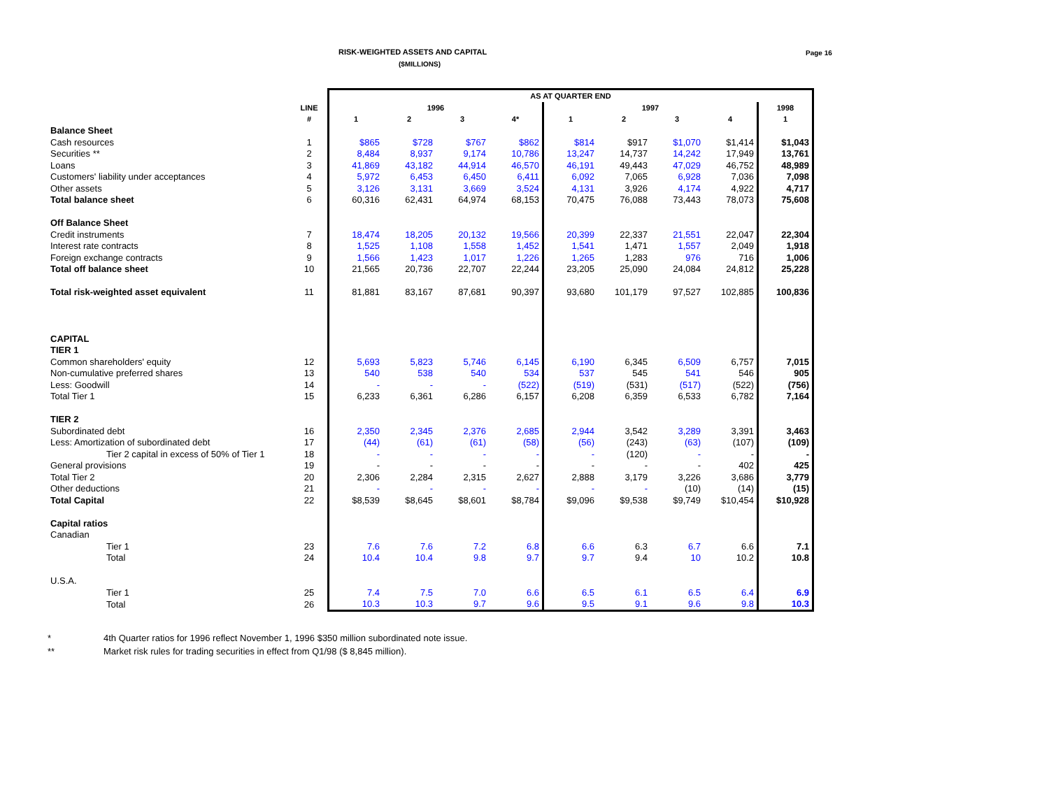RISK-WEIGHTED ASSETS AND CAPITAL
($MILLIONS)
Page 16
| | | AS AT QUARTER END | | | | | | | | |
| --- | --- | --- | --- | --- | --- | --- | --- | --- | --- | --- |
| | LINE | 1996 | | | | 1997 | | | | 1998 |
| | # | 1 | 2 | 3 | 4* | 1 | 2 | 3 | 4 | 1 |
| Balance Sheet | | | | | | | | | | |
| Cash resources | 1 | $865 | $728 | $767 | $862 | $814 | $917 | $1,070 | $1,414 | $1,043 |
| Securities ** | 2 | 8,484 | 8,937 | 9,174 | 10,786 | 13,247 | 14,737 | 14,242 | 17,949 | 13,761 |
| Loans | 3 | 41,869 | 43,182 | 44,914 | 46,570 | 46,191 | 49,443 | 47,029 | 46,752 | 48,989 |
| Customers' liability under acceptances | 4 | 5,972 | 6,453 | 6,450 | 6,411 | 6,092 | 7,065 | 6,928 | 7,036 | 7,098 |
| Other assets | 5 | 3,126 | 3,131 | 3,669 | 3,524 | 4,131 | 3,926 | 4,174 | 4,922 | 4,717 |
| Total balance sheet | 6 | 60,316 | 62,431 | 64,974 | 68,153 | 70,475 | 76,088 | 73,443 | 78,073 | 75,608 |
| Off Balance Sheet | | | | | | | | | | |
| Credit instruments | 7 | 18,474 | 18,205 | 20,132 | 19,566 | 20,399 | 22,337 | 21,551 | 22,047 | 22,304 |
| Interest rate contracts | 8 | 1,525 | 1,108 | 1,558 | 1,452 | 1,541 | 1,471 | 1,557 | 2,049 | 1,918 |
| Foreign exchange contracts | 9 | 1,566 | 1,423 | 1,017 | 1,226 | 1,265 | 1,283 | 976 | 716 | 1,006 |
| Total off balance sheet | 10 | 21,565 | 20,736 | 22,707 | 22,244 | 23,205 | 25,090 | 24,084 | 24,812 | 25,228 |
| Total risk-weighted asset equivalent | 11 | 81,881 | 83,167 | 87,681 | 90,397 | 93,680 | 101,179 | 97,527 | 102,885 | 100,836 |
| CAPITAL | | | | | | | | | | |
| TIER 1 | | | | | | | | | | |
| Common shareholders' equity | 12 | 5,693 | 5,823 | 5,746 | 6,145 | 6,190 | 6,345 | 6,509 | 6,757 | 7,015 |
| Non-cumulative preferred shares | 13 | 540 | 538 | 540 | 534 | 537 | 545 | 541 | 546 | 905 |
| Less: Goodwill | 14 | - | - | - | (522) | (519) | (531) | (517) | (522) | (756) |
| Total Tier 1 | 15 | 6,233 | 6,361 | 6,286 | 6,157 | 6,208 | 6,359 | 6,533 | 6,782 | 7,164 |
| TIER 2 | | | | | | | | | | |
| Subordinated debt | 16 | 2,350 | 2,345 | 2,376 | 2,685 | 2,944 | 3,542 | 3,289 | 3,391 | 3,463 |
| Less: Amortization of subordinated debt | 17 | (44) | (61) | (61) | (58) | (56) | (243) | (63) | (107) | (109) |
| Tier 2 capital in excess of 50% of Tier 1 | 18 | - | - | - | - | - | (120) | - | - | - |
| General provisions | 19 | - | - | - | - | - | - | - | 402 | 425 |
| Total Tier 2 | 20 | 2,306 | 2,284 | 2,315 | 2,627 | 2,888 | 3,179 | 3,226 | 3,686 | 3,779 |
| Other deductions | 21 | - | - | - | - | - | - | (10) | (14) | (15) |
| Total Capital | 22 | $8,539 | $8,645 | $8,601 | $8,784 | $9,096 | $9,538 | $9,749 | $10,454 | $10,928 |
| Capital ratios | | | | | | | | | | |
| Canadian | | | | | | | | | | |
| Tier 1 | 23 | 7.6 | 7.6 | 7.2 | 6.8 | 6.6 | 6.3 | 6.7 | 6.6 | 7.1 |
| Total | 24 | 10.4 | 10.4 | 9.8 | 9.7 | 9.7 | 9.4 | 10 | 10.2 | 10.8 |
| U.S.A. | | | | | | | | | | |
| Tier 1 | 25 | 7.4 | 7.5 | 7.0 | 6.6 | 6.5 | 6.1 | 6.5 | 6.4 | 6.9 |
| Total | 26 | 10.3 | 10.3 | 9.7 | 9.6 | 9.5 | 9.1 | 9.6 | 9.8 | 10.3 |
* 4th Quarter ratios for 1996 reflect November 1, 1996 $350 million subordinated note issue.
** Market risk rules for trading securities in effect from Q1/98 ($ 8,845 million).